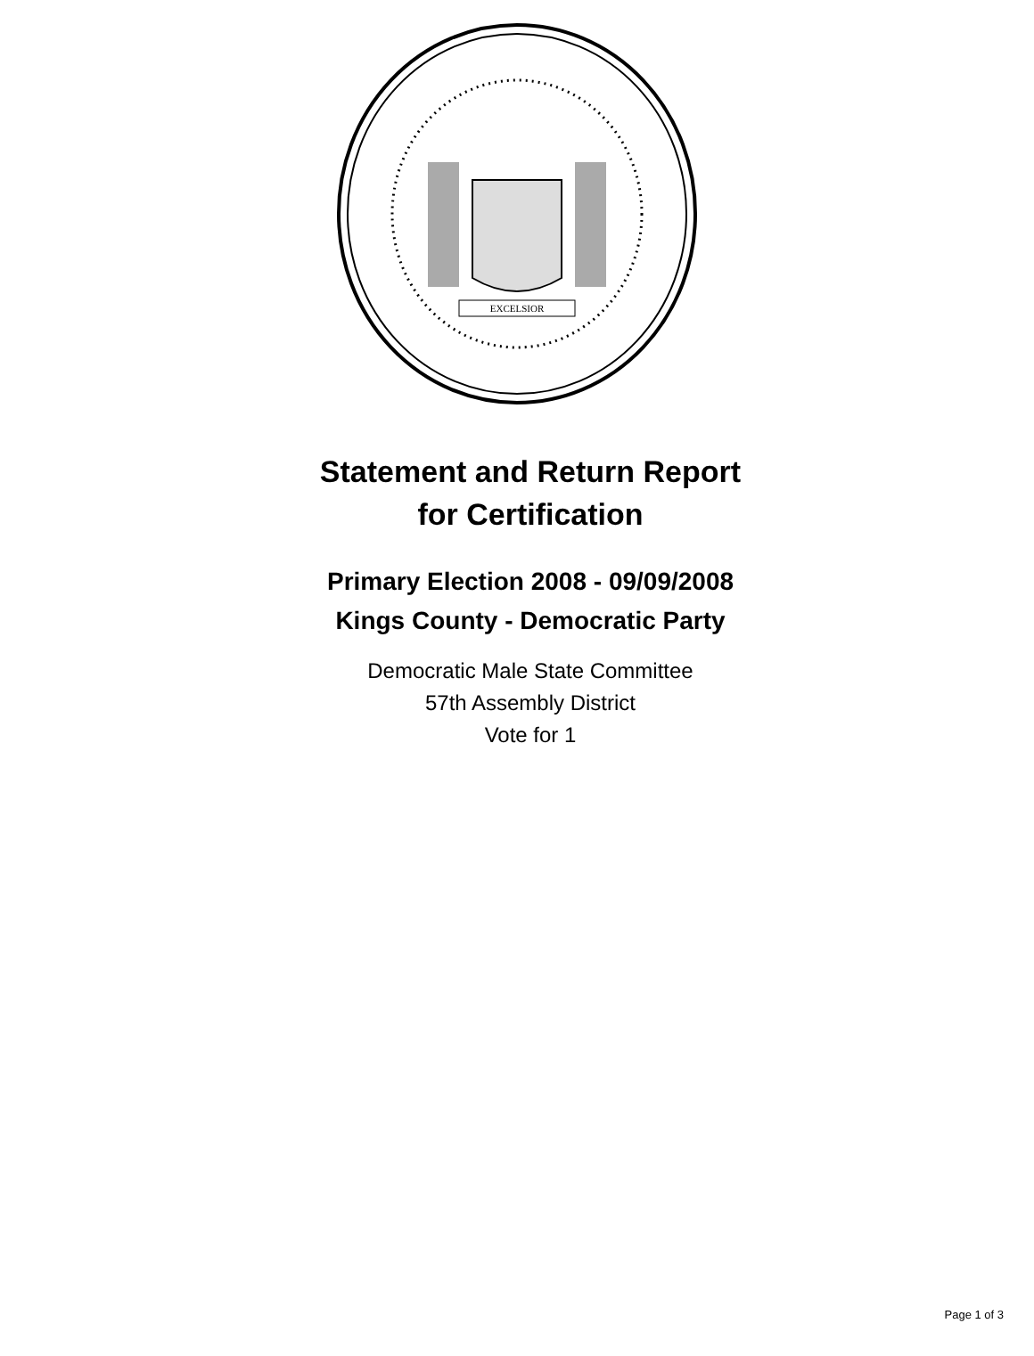EXCELSIOR
Statement and Return Report
for Certification
Primary Election 2008 - 09/09/2008
Kings County - Democratic Party
Democratic Male State Committee
57th Assembly District
Vote for 1
Page 1 of 3